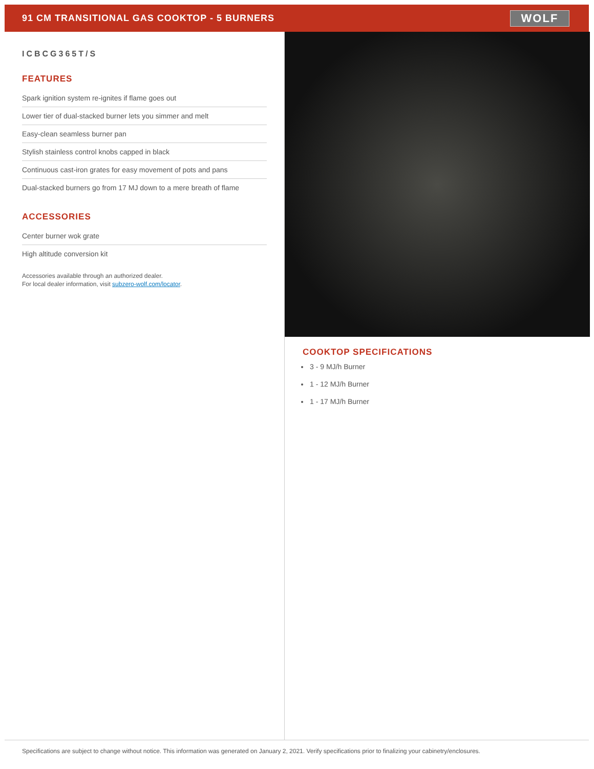91 CM TRANSITIONAL GAS COOKTOP - 5 BURNERS
WOLF
ICBCG365T/S
FEATURES
Spark ignition system re-ignites if flame goes out
Lower tier of dual-stacked burner lets you simmer and melt
Easy-clean seamless burner pan
Stylish stainless control knobs capped in black
Continuous cast-iron grates for easy movement of pots and pans
Dual-stacked burners go from 17 MJ down to a mere breath of flame
ACCESSORIES
Center burner wok grate
High altitude conversion kit
Accessories available through an authorized dealer.
For local dealer information, visit subzero-wolf.com/locator.
COOKTOP SPECIFICATIONS
3 - 9 MJ/h Burner
1 - 12 MJ/h Burner
1 - 17 MJ/h Burner
Specifications are subject to change without notice. This information was generated on January 2, 2021. Verify specifications prior to finalizing your cabinetry/enclosures.